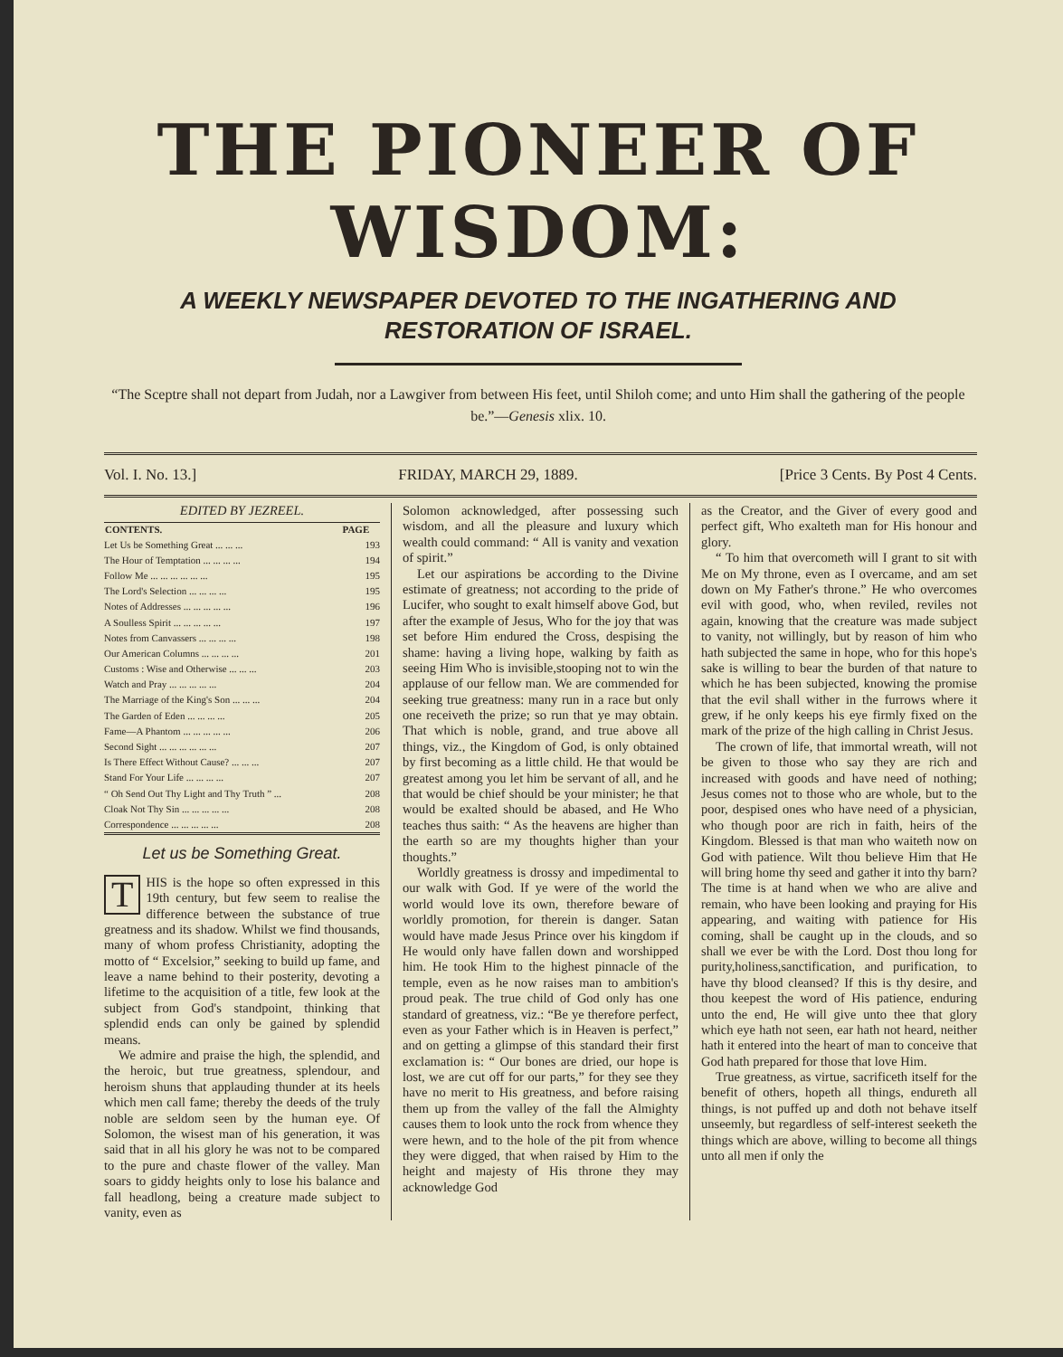THE PIONEER OF WISDOM:
A WEEKLY NEWSPAPER DEVOTED TO THE INGATHERING AND RESTORATION OF ISRAEL.
“The Sceptre shall not depart from Judah, nor a Lawgiver from between His feet, until Shiloh come; and unto Him shall the gathering of the people be.”—Genesis xlix. 10.
Vol. I. No. 13.] FRIDAY, MARCH 29, 1889. [Price 3 Cents. By Post 4 Cents.
EDITED BY JEZREEL.
| CONTENTS. | PAGE |
| --- | --- |
| Let Us be Something Great ... ... ... | 193 |
| The Hour of Temptation ... ... ... ... | 194 |
| Follow Me ... ... ... ... ... ... | 195 |
| The Lord's Selection ... ... ... ... | 195 |
| Notes of Addresses ... ... ... ... ... | 196 |
| A Soulless Spirit ... ... ... ... ... | 197 |
| Notes from Canvassers ... ... ... ... | 198 |
| Our American Columns ... ... ... ... | 201 |
| Customs : Wise and Otherwise ... ... ... | 203 |
| Watch and Pray ... ... ... ... ... | 204 |
| The Marriage of the King's Son ... ... ... | 204 |
| The Garden of Eden ... ... ... ... | 205 |
| Fame—A Phantom ... ... ... ... ... | 206 |
| Second Sight ... ... ... ... ... ... | 207 |
| Is There Effect Without Cause? ... ... ... | 207 |
| Stand For Your Life ... ... ... ... | 207 |
| “ Oh Send Out Thy Light and Thy Truth ” ... | 208 |
| Cloak Not Thy Sin ... ... ... ... ... | 208 |
| Correspondence ... ... ... ... ... | 208 |
Let us be Something Great.
THIS is the hope so often expressed in this 19th century, but few seem to realise the difference between the substance of true greatness and its shadow. Whilst we find thousands, many of whom profess Christianity, adopting the motto of “ Excelsior,” seeking to build up fame, and leave a name behind to their posterity, devoting a lifetime to the acquisition of a title, few look at the subject from God's standpoint, thinking that splendid ends can only be gained by splendid means.
We admire and praise the high, the splendid, and the heroic, but true greatness, splendour, and heroism shuns that applauding thunder at its heels which men call fame; thereby the deeds of the truly noble are seldom seen by the human eye. Of Solomon, the wisest man of his generation, it was said that in all his glory he was not to be compared to the pure and chaste flower of the valley. Man soars to giddy heights only to lose his balance and fall headlong, being a creature made subject to vanity, even as
Solomon acknowledged, after possessing such wisdom, and all the pleasure and luxury which wealth could command: “ All is vanity and vexation of spirit.”
Let our aspirations be according to the Divine estimate of greatness; not according to the pride of Lucifer, who sought to exalt himself above God, but after the example of Jesus, Who for the joy that was set before Him endured the Cross, despising the shame: having a living hope, walking by faith as seeing Him Who is invisible,stooping not to win the applause of our fellow man. We are commended for seeking true greatness: many run in a race but only one receiveth the prize; so run that ye may obtain. That which is noble, grand, and true above all things, viz., the Kingdom of God, is only obtained by first becoming as a little child. He that would be greatest among you let him be servant of all, and he that would be chief should be your minister; he that would be exalted should be abased, and He Who teaches thus saith: “ As the heavens are higher than the earth so are my thoughts higher than your thoughts.”
Worldly greatness is drossy and impedimental to our walk with God. If ye were of the world the world would love its own, therefore beware of worldly promotion, for therein is danger. Satan would have made Jesus Prince over his kingdom if He would only have fallen down and worshipped him. He took Him to the highest pinnacle of the temple, even as he now raises man to ambition's proud peak. The true child of God only has one standard of greatness, viz.: “Be ye therefore perfect, even as your Father which is in Heaven is perfect,” and on getting a glimpse of this standard their first exclamation is: “ Our bones are dried, our hope is lost, we are cut off for our parts,” for they see they have no merit to His greatness, and before raising them up from the valley of the fall the Almighty causes them to look unto the rock from whence they were hewn, and to the hole of the pit from whence they were digged, that when raised by Him to the height and majesty of His throne they may acknowledge God
as the Creator, and the Giver of every good and perfect gift, Who exalteth man for His honour and glory.
“ To him that overcometh will I grant to sit with Me on My throne, even as I overcame, and am set down on My Father's throne.” He who overcomes evil with good, who, when reviled, reviles not again, knowing that the creature was made subject to vanity, not willingly, but by reason of him who hath subjected the same in hope, who for this hope's sake is willing to bear the burden of that nature to which he has been subjected, knowing the promise that the evil shall wither in the furrows where it grew, if he only keeps his eye firmly fixed on the mark of the prize of the high calling in Christ Jesus.
The crown of life, that immortal wreath, will not be given to those who say they are rich and increased with goods and have need of nothing; Jesus comes not to those who are whole, but to the poor, despised ones who have need of a physician, who though poor are rich in faith, heirs of the Kingdom. Blessed is that man who waiteth now on God with patience. Wilt thou believe Him that He will bring home thy seed and gather it into thy barn? The time is at hand when we who are alive and remain, who have been looking and praying for His appearing, and waiting with patience for His coming, shall be caught up in the clouds, and so shall we ever be with the Lord. Dost thou long for purity,holiness,sanctification, and purification, to have thy blood cleansed? If this is thy desire, and thou keepest the word of His patience, enduring unto the end, He will give unto thee that glory which eye hath not seen, ear hath not heard, neither hath it entered into the heart of man to conceive that God hath prepared for those that love Him.
True greatness, as virtue, sacrificeth itself for the benefit of others, hopeth all things, endureth all things, is not puffed up and doth not behave itself unseemly, but regardless of self-interest seeketh the things which are above, willing to become all things unto all men if only the